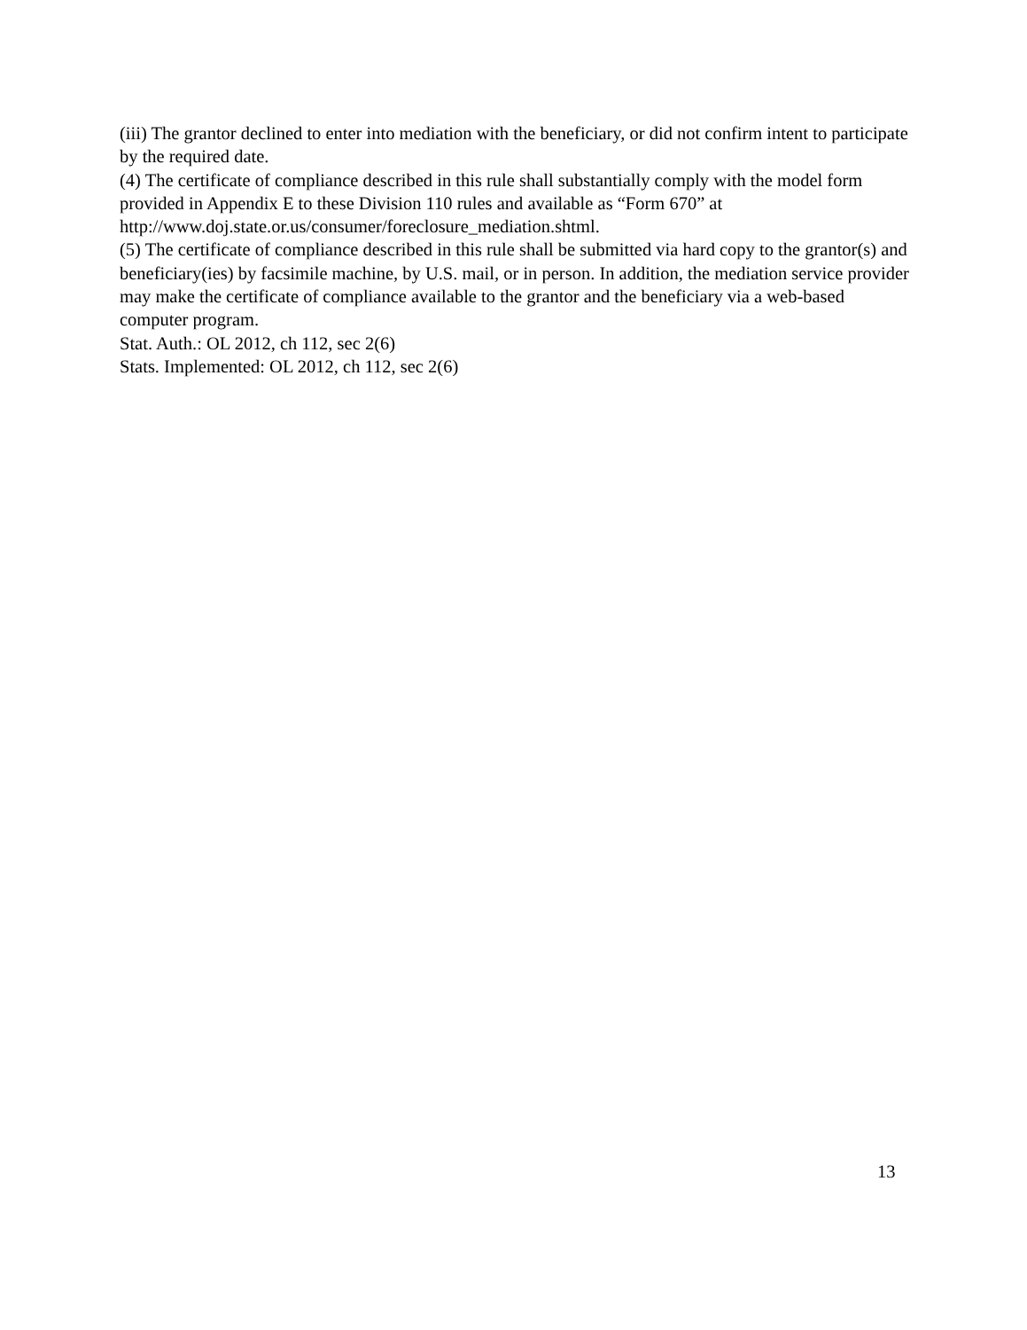(iii) The grantor declined to enter into mediation with the beneficiary, or did not confirm intent to participate by the required date.
(4) The certificate of compliance described in this rule shall substantially comply with the model form provided in Appendix E to these Division 110 rules and available as “Form 670” at http://www.doj.state.or.us/consumer/foreclosure_mediation.shtml.
(5) The certificate of compliance described in this rule shall be submitted via hard copy to the grantor(s) and beneficiary(ies) by facsimile machine, by U.S. mail, or in person. In addition, the mediation service provider may make the certificate of compliance available to the grantor and the beneficiary via a web-based computer program.
Stat. Auth.: OL 2012, ch 112, sec 2(6)
Stats. Implemented: OL 2012, ch 112, sec 2(6)
13